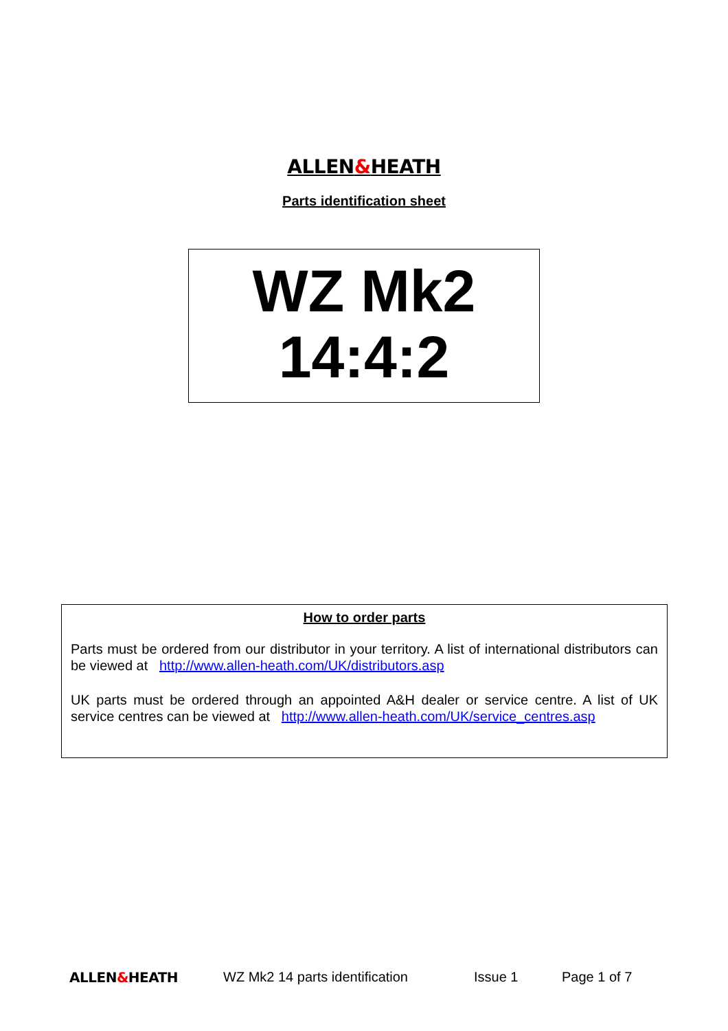ALLEN&HEATH
Parts identification sheet
WZ Mk2
14:4:2
How to order parts
Parts must be ordered from our distributor in your territory. A list of international distributors can be viewed at http://www.allen-heath.com/UK/distributors.asp
UK parts must be ordered through an appointed A&H dealer or service centre. A list of UK service centres can be viewed at http://www.allen-heath.com/UK/service_centres.asp
ALLEN&HEATH WZ Mk2 14 parts identification Issue 1 Page 1 of 7